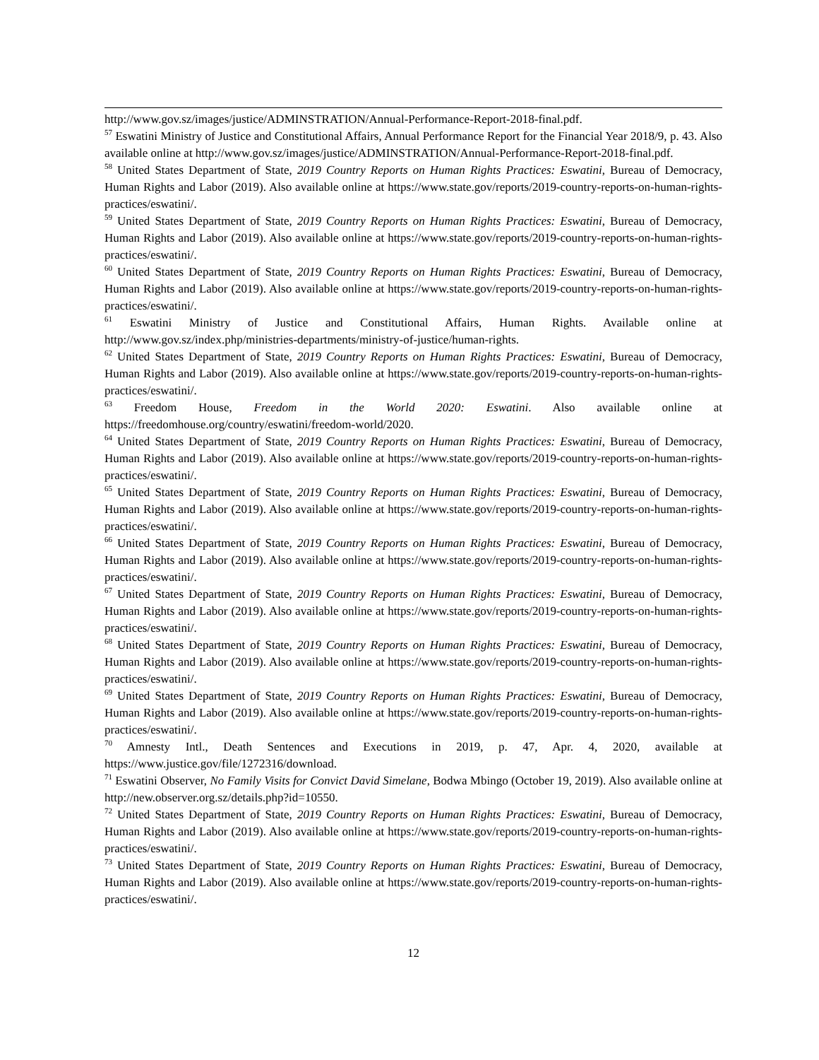http://www.gov.sz/images/justice/ADMINSTRATION/Annual-Performance-Report-2018-final.pdf.
<sup>57</sup> Eswatini Ministry of Justice and Constitutional Affairs, Annual Performance Report for the Financial Year 2018/9, p. 43. Also available online at http://www.gov.sz/images/justice/ADMINSTRATION/Annual-Performance-Report-2018-final.pdf.
<sup>58</sup> United States Department of State, 2019 Country Reports on Human Rights Practices: Eswatini, Bureau of Democracy, Human Rights and Labor (2019). Also available online at https://www.state.gov/reports/2019-country-reports-on-human-rights-practices/eswatini/.
<sup>59</sup> United States Department of State, 2019 Country Reports on Human Rights Practices: Eswatini, Bureau of Democracy, Human Rights and Labor (2019). Also available online at https://www.state.gov/reports/2019-country-reports-on-human-rights-practices/eswatini/.
<sup>60</sup> United States Department of State, 2019 Country Reports on Human Rights Practices: Eswatini, Bureau of Democracy, Human Rights and Labor (2019). Also available online at https://www.state.gov/reports/2019-country-reports-on-human-rights-practices/eswatini/.
<sup>61</sup> Eswatini Ministry of Justice and Constitutional Affairs, Human Rights. Available online at http://www.gov.sz/index.php/ministries-departments/ministry-of-justice/human-rights.
<sup>62</sup> United States Department of State, 2019 Country Reports on Human Rights Practices: Eswatini, Bureau of Democracy, Human Rights and Labor (2019). Also available online at https://www.state.gov/reports/2019-country-reports-on-human-rights-practices/eswatini/.
<sup>63</sup> Freedom House, Freedom in the World 2020: Eswatini. Also available online at https://freedomhouse.org/country/eswatini/freedom-world/2020.
<sup>64</sup> United States Department of State, 2019 Country Reports on Human Rights Practices: Eswatini, Bureau of Democracy, Human Rights and Labor (2019). Also available online at https://www.state.gov/reports/2019-country-reports-on-human-rights-practices/eswatini/.
<sup>65</sup> United States Department of State, 2019 Country Reports on Human Rights Practices: Eswatini, Bureau of Democracy, Human Rights and Labor (2019). Also available online at https://www.state.gov/reports/2019-country-reports-on-human-rights-practices/eswatini/.
<sup>66</sup> United States Department of State, 2019 Country Reports on Human Rights Practices: Eswatini, Bureau of Democracy, Human Rights and Labor (2019). Also available online at https://www.state.gov/reports/2019-country-reports-on-human-rights-practices/eswatini/.
<sup>67</sup> United States Department of State, 2019 Country Reports on Human Rights Practices: Eswatini, Bureau of Democracy, Human Rights and Labor (2019). Also available online at https://www.state.gov/reports/2019-country-reports-on-human-rights-practices/eswatini/.
<sup>68</sup> United States Department of State, 2019 Country Reports on Human Rights Practices: Eswatini, Bureau of Democracy, Human Rights and Labor (2019). Also available online at https://www.state.gov/reports/2019-country-reports-on-human-rights-practices/eswatini/.
<sup>69</sup> United States Department of State, 2019 Country Reports on Human Rights Practices: Eswatini, Bureau of Democracy, Human Rights and Labor (2019). Also available online at https://www.state.gov/reports/2019-country-reports-on-human-rights-practices/eswatini/.
<sup>70</sup> Amnesty Intl., Death Sentences and Executions in 2019, p. 47, Apr. 4, 2020, available at https://www.justice.gov/file/1272316/download.
<sup>71</sup> Eswatini Observer, No Family Visits for Convict David Simelane, Bodwa Mbingo (October 19, 2019). Also available online at http://new.observer.org.sz/details.php?id=10550.
<sup>72</sup> United States Department of State, 2019 Country Reports on Human Rights Practices: Eswatini, Bureau of Democracy, Human Rights and Labor (2019). Also available online at https://www.state.gov/reports/2019-country-reports-on-human-rights-practices/eswatini/.
<sup>73</sup> United States Department of State, 2019 Country Reports on Human Rights Practices: Eswatini, Bureau of Democracy, Human Rights and Labor (2019). Also available online at https://www.state.gov/reports/2019-country-reports-on-human-rights-practices/eswatini/.
12